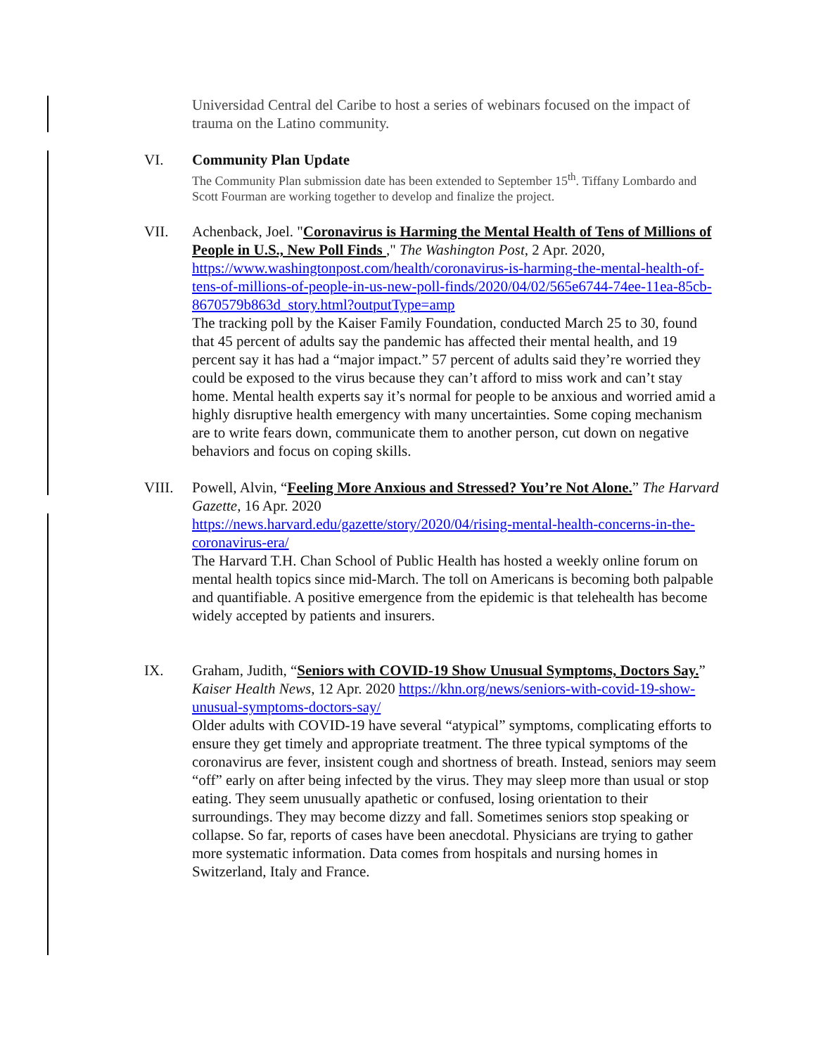Universidad Central del Caribe to host a series of webinars focused on the impact of trauma on the Latino community.
VI. Community Plan Update
The Community Plan submission date has been extended to September 15<sup>th</sup>. Tiffany Lombardo and Scott Fourman are working together to develop and finalize the project.
VII. Achenback, Joel. "Coronavirus is Harming the Mental Health of Tens of Millions of People in U.S., New Poll Finds ," The Washington Post, 2 Apr. 2020, https://www.washingtonpost.com/health/coronavirus-is-harming-the-mental-health-of-tens-of-millions-of-people-in-us-new-poll-finds/2020/04/02/565e6744-74ee-11ea-85cb-8670579b863d_story.html?outputType=amp
The tracking poll by the Kaiser Family Foundation, conducted March 25 to 30, found that 45 percent of adults say the pandemic has affected their mental health, and 19 percent say it has had a “major impact.” 57 percent of adults said they’re worried they could be exposed to the virus because they can’t afford to miss work and can’t stay home. Mental health experts say it’s normal for people to be anxious and worried amid a highly disruptive health emergency with many uncertainties. Some coping mechanism are to write fears down, communicate them to another person, cut down on negative behaviors and focus on coping skills.
VIII. Powell, Alvin, “Feeling More Anxious and Stressed? You’re Not Alone.” The Harvard Gazette, 16 Apr. 2020
https://news.harvard.edu/gazette/story/2020/04/rising-mental-health-concerns-in-the-coronavirus-era/
The Harvard T.H. Chan School of Public Health has hosted a weekly online forum on mental health topics since mid-March. The toll on Americans is becoming both palpable and quantifiable. A positive emergence from the epidemic is that telehealth has become widely accepted by patients and insurers.
IX. Graham, Judith, “Seniors with COVID-19 Show Unusual Symptoms, Doctors Say.” Kaiser Health News, 12 Apr. 2020 https://khn.org/news/seniors-with-covid-19-show-unusual-symptoms-doctors-say/
Older adults with COVID-19 have several “atypical” symptoms, complicating efforts to ensure they get timely and appropriate treatment. The three typical symptoms of the coronavirus are fever, insistent cough and shortness of breath. Instead, seniors may seem “off” early on after being infected by the virus. They may sleep more than usual or stop eating. They seem unusually apathetic or confused, losing orientation to their surroundings. They may become dizzy and fall. Sometimes seniors stop speaking or collapse. So far, reports of cases have been anecdotal. Physicians are trying to gather more systematic information. Data comes from hospitals and nursing homes in Switzerland, Italy and France.